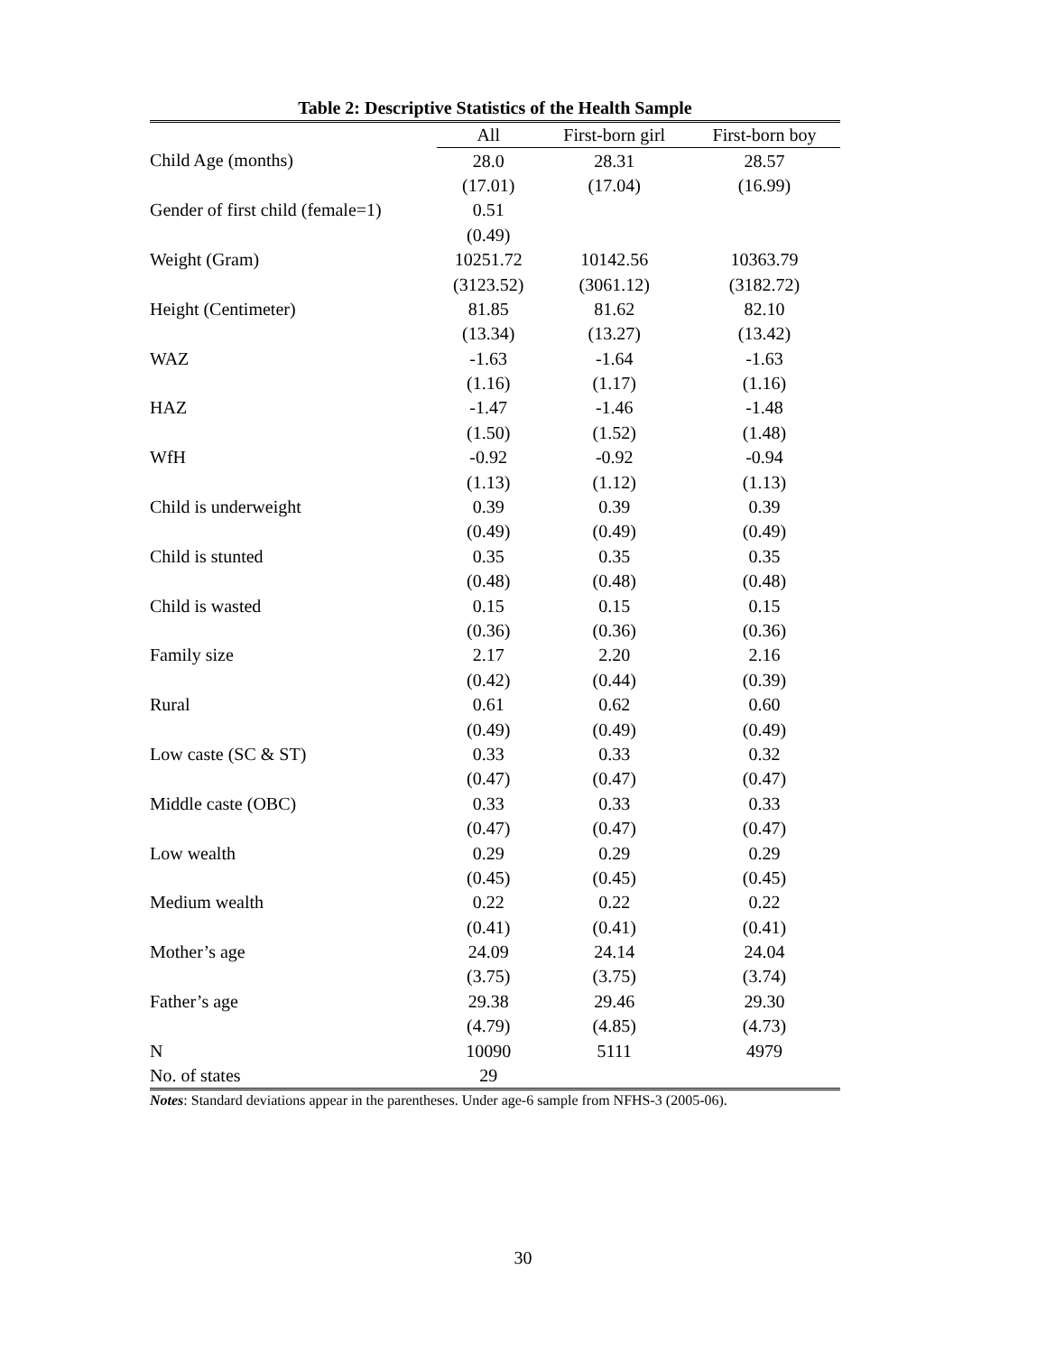Table 2: Descriptive Statistics of the Health Sample
| | All | First-born girl | First-born boy |
| --- | --- | --- | --- |
| Child Age (months) | 28.0 | 28.31 | 28.57 |
| | (17.01) | (17.04) | (16.99) |
| Gender of first child (female=1) | 0.51 | | |
| | (0.49) | | |
| Weight (Gram) | 10251.72 | 10142.56 | 10363.79 |
| | (3123.52) | (3061.12) | (3182.72) |
| Height (Centimeter) | 81.85 | 81.62 | 82.10 |
| | (13.34) | (13.27) | (13.42) |
| WAZ | -1.63 | -1.64 | -1.63 |
| | (1.16) | (1.17) | (1.16) |
| HAZ | -1.47 | -1.46 | -1.48 |
| | (1.50) | (1.52) | (1.48) |
| WfH | -0.92 | -0.92 | -0.94 |
| | (1.13) | (1.12) | (1.13) |
| Child is underweight | 0.39 | 0.39 | 0.39 |
| | (0.49) | (0.49) | (0.49) |
| Child is stunted | 0.35 | 0.35 | 0.35 |
| | (0.48) | (0.48) | (0.48) |
| Child is wasted | 0.15 | 0.15 | 0.15 |
| | (0.36) | (0.36) | (0.36) |
| Family size | 2.17 | 2.20 | 2.16 |
| | (0.42) | (0.44) | (0.39) |
| Rural | 0.61 | 0.62 | 0.60 |
| | (0.49) | (0.49) | (0.49) |
| Low caste (SC & ST) | 0.33 | 0.33 | 0.32 |
| | (0.47) | (0.47) | (0.47) |
| Middle caste (OBC) | 0.33 | 0.33 | 0.33 |
| | (0.47) | (0.47) | (0.47) |
| Low wealth | 0.29 | 0.29 | 0.29 |
| | (0.45) | (0.45) | (0.45) |
| Medium wealth | 0.22 | 0.22 | 0.22 |
| | (0.41) | (0.41) | (0.41) |
| Mother’s age | 24.09 | 24.14 | 24.04 |
| | (3.75) | (3.75) | (3.74) |
| Father’s age | 29.38 | 29.46 | 29.30 |
| | (4.79) | (4.85) | (4.73) |
| N | 10090 | 5111 | 4979 |
| No. of states | 29 | | |
Notes: Standard deviations appear in the parentheses. Under age-6 sample from NFHS-3 (2005-06).
30